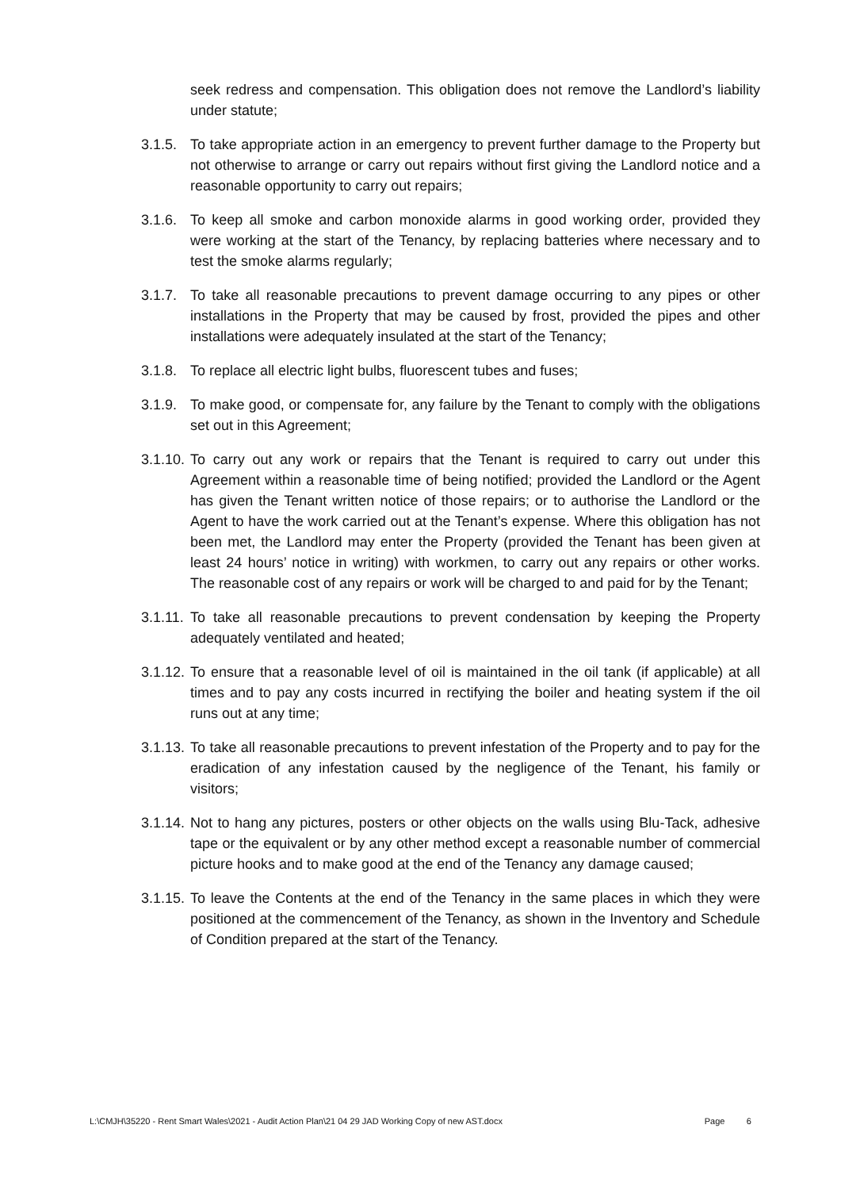seek redress and compensation. This obligation does not remove the Landlord’s liability under statute;
3.1.5.
To take appropriate action in an emergency to prevent further damage to the Property but not otherwise to arrange or carry out repairs without first giving the Landlord notice and a reasonable opportunity to carry out repairs;
3.1.6.
To keep all smoke and carbon monoxide alarms in good working order, provided they were working at the start of the Tenancy, by replacing batteries where necessary and to test the smoke alarms regularly;
3.1.7.
To take all reasonable precautions to prevent damage occurring to any pipes or other installations in the Property that may be caused by frost, provided the pipes and other installations were adequately insulated at the start of the Tenancy;
3.1.8.
To replace all electric light bulbs, fluorescent tubes and fuses;
3.1.9.
To make good, or compensate for, any failure by the Tenant to comply with the obligations set out in this Agreement;
3.1.10.
To carry out any work or repairs that the Tenant is required to carry out under this Agreement within a reasonable time of being notified; provided the Landlord or the Agent has given the Tenant written notice of those repairs; or to authorise the Landlord or the Agent to have the work carried out at the Tenant’s expense. Where this obligation has not been met, the Landlord may enter the Property (provided the Tenant has been given at least 24 hours’ notice in writing) with workmen, to carry out any repairs or other works. The reasonable cost of any repairs or work will be charged to and paid for by the Tenant;
3.1.11.
To take all reasonable precautions to prevent condensation by keeping the Property adequately ventilated and heated;
3.1.12.
To ensure that a reasonable level of oil is maintained in the oil tank (if applicable) at all times and to pay any costs incurred in rectifying the boiler and heating system if the oil runs out at any time;
3.1.13.
To take all reasonable precautions to prevent infestation of the Property and to pay for the eradication of any infestation caused by the negligence of the Tenant, his family or visitors;
3.1.14.
Not to hang any pictures, posters or other objects on the walls using Blu-Tack, adhesive tape or the equivalent or by any other method except a reasonable number of commercial picture hooks and to make good at the end of the Tenancy any damage caused;
3.1.15.
To leave the Contents at the end of the Tenancy in the same places in which they were positioned at the commencement of the Tenancy, as shown in the Inventory and Schedule of Condition prepared at the start of the Tenancy.
L:\CMJH\35220 - Rent Smart Wales\2021 - Audit Action Plan\21 04 29 JAD Working Copy of new AST.docx Page 6